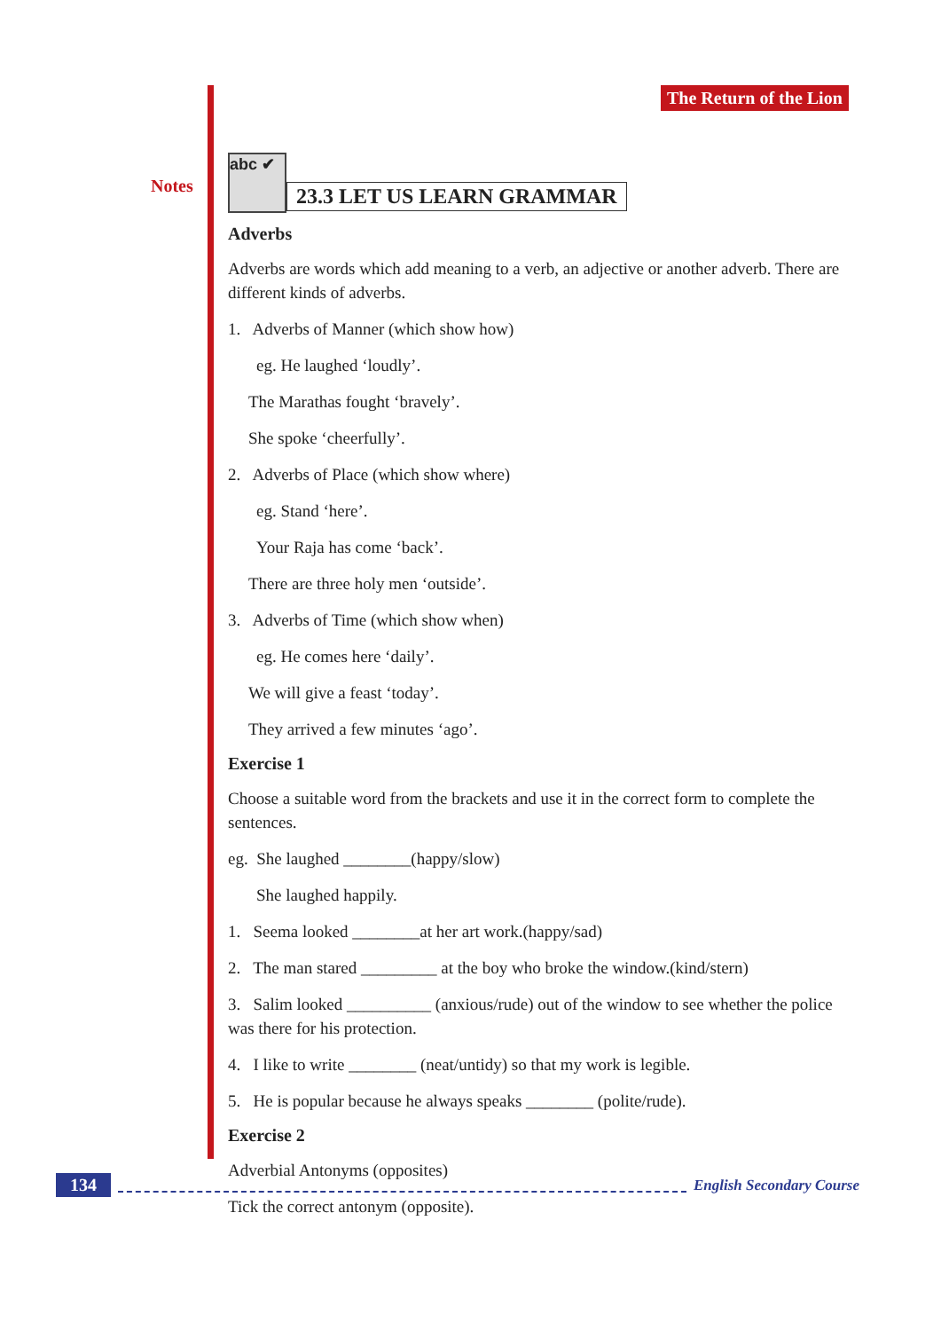Notes
The Return of the Lion
abc ✔
23.3 LET US LEARN GRAMMAR
Adverbs
Adverbs are words which add meaning to a verb, an adjective or another adverb. There are different kinds of adverbs.
1. Adverbs of Manner (which show how)
eg. He laughed ‘loudly’.
The Marathas fought ‘bravely’.
She spoke ‘cheerfully’.
2. Adverbs of Place (which show where)
eg. Stand ‘here’.
Your Raja has come ‘back’.
There are three holy men ‘outside’.
3. Adverbs of Time (which show when)
eg. He comes here ‘daily’.
We will give a feast ‘today’.
They arrived a few minutes ‘ago’.
Exercise 1
Choose a suitable word from the brackets and use it in the correct form to complete the sentences.
eg. She laughed ________(happy/slow)
She laughed happily.
1. Seema looked ________at her art work.(happy/sad)
2. The man stared _________ at the boy who broke the window.(kind/stern)
3. Salim looked __________ (anxious/rude) out of the window to see whether the police was there for his protection.
4. I like to write ________ (neat/untidy) so that my work is legible.
5. He is popular because he always speaks ________ (polite/rude).
Exercise 2
Adverbial Antonyms (opposites)
Tick the correct antonym (opposite).
134 English Secondary Course